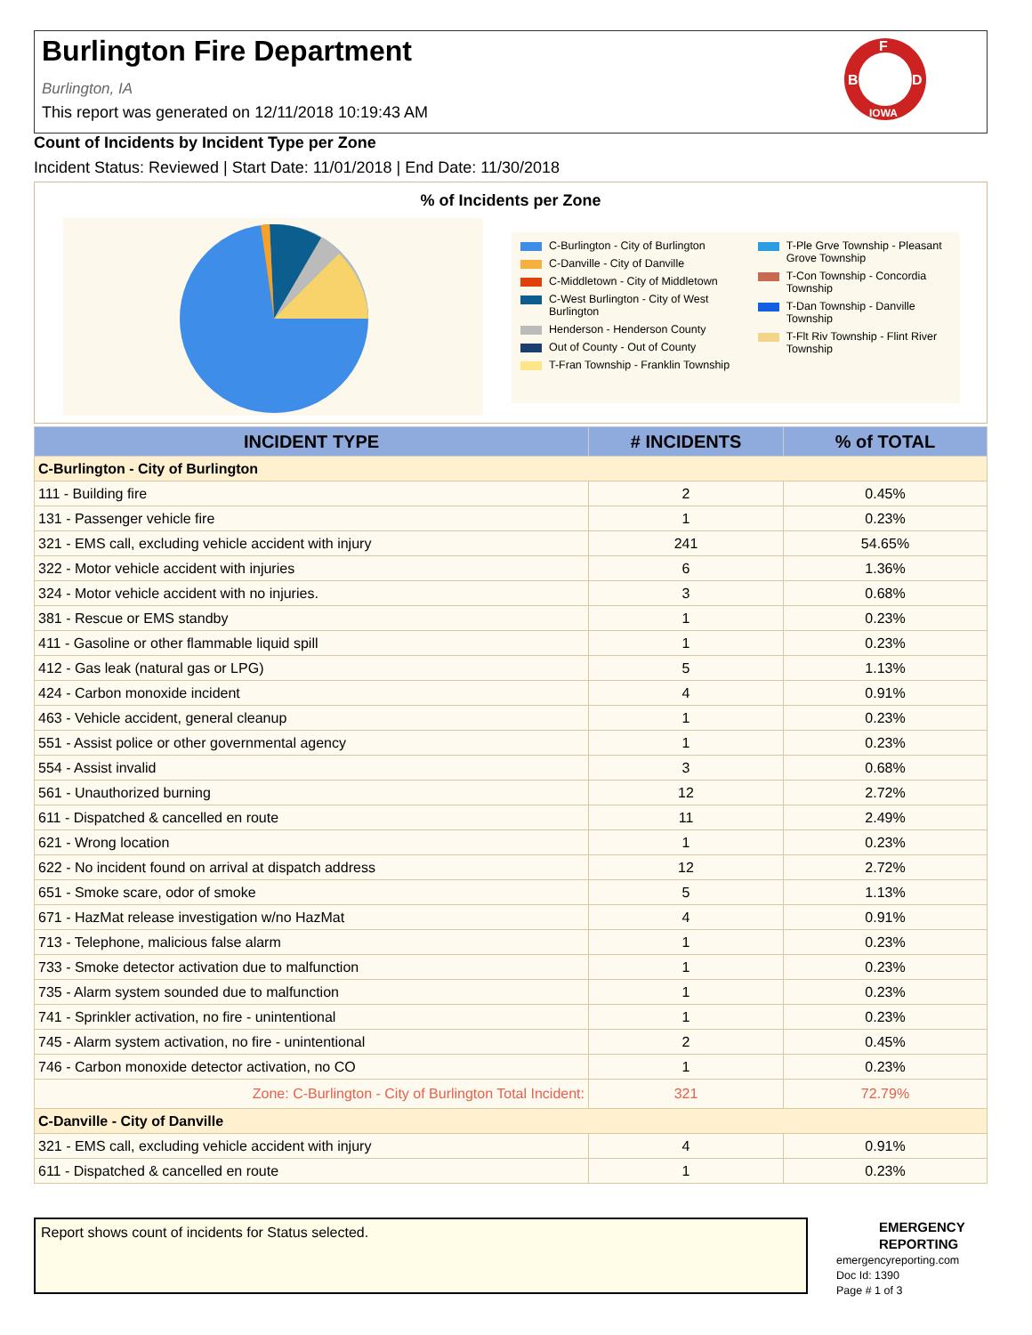Burlington Fire Department
Burlington, IA
This report was generated on 12/11/2018 10:19:43 AM
F
B
D
IOWA
Count of Incidents by Incident Type per Zone
Incident Status: Reviewed | Start Date: 11/01/2018 | End Date: 11/30/2018
% of Incidents per Zone
C-Burlington - City of Burlington
C-Danville - City of Danville
C-Middletown - City of Middletown
C-West Burlington - City of West Burlington
Henderson - Henderson County
Out of County - Out of County
T-Fran Township - Franklin Township
T-Ple Grve Township - Pleasant Grove Township
T-Con Township - Concordia Township
T-Dan Township - Danville Township
T-Flt Riv Township - Flint River Township
| INCIDENT TYPE | # INCIDENTS | % of TOTAL |
| --- | --- | --- |
| C-Burlington - City of Burlington | | |
| 111 - Building fire | 2 | 0.45% |
| 131 - Passenger vehicle fire | 1 | 0.23% |
| 321 - EMS call, excluding vehicle accident with injury | 241 | 54.65% |
| 322 - Motor vehicle accident with injuries | 6 | 1.36% |
| 324 - Motor vehicle accident with no injuries. | 3 | 0.68% |
| 381 - Rescue or EMS standby | 1 | 0.23% |
| 411 - Gasoline or other flammable liquid spill | 1 | 0.23% |
| 412 - Gas leak (natural gas or LPG) | 5 | 1.13% |
| 424 - Carbon monoxide incident | 4 | 0.91% |
| 463 - Vehicle accident, general cleanup | 1 | 0.23% |
| 551 - Assist police or other governmental agency | 1 | 0.23% |
| 554 - Assist invalid | 3 | 0.68% |
| 561 - Unauthorized burning | 12 | 2.72% |
| 611 - Dispatched & cancelled en route | 11 | 2.49% |
| 621 - Wrong location | 1 | 0.23% |
| 622 - No incident found on arrival at dispatch address | 12 | 2.72% |
| 651 - Smoke scare, odor of smoke | 5 | 1.13% |
| 671 - HazMat release investigation w/no HazMat | 4 | 0.91% |
| 713 - Telephone, malicious false alarm | 1 | 0.23% |
| 733 - Smoke detector activation due to malfunction | 1 | 0.23% |
| 735 - Alarm system sounded due to malfunction | 1 | 0.23% |
| 741 - Sprinkler activation, no fire - unintentional | 1 | 0.23% |
| 745 - Alarm system activation, no fire - unintentional | 2 | 0.45% |
| 746 - Carbon monoxide detector activation, no CO | 1 | 0.23% |
| Zone: C-Burlington - City of Burlington Total Incident: | 321 | 72.79% |
| C-Danville - City of Danville | | |
| 321 - EMS call, excluding vehicle accident with injury | 4 | 0.91% |
| 611 - Dispatched & cancelled en route | 1 | 0.23% |
Report shows count of incidents for Status selected.
EMERGENCY
REPORTING
emergencyreporting.com
Doc Id: 1390
Page # 1 of 3